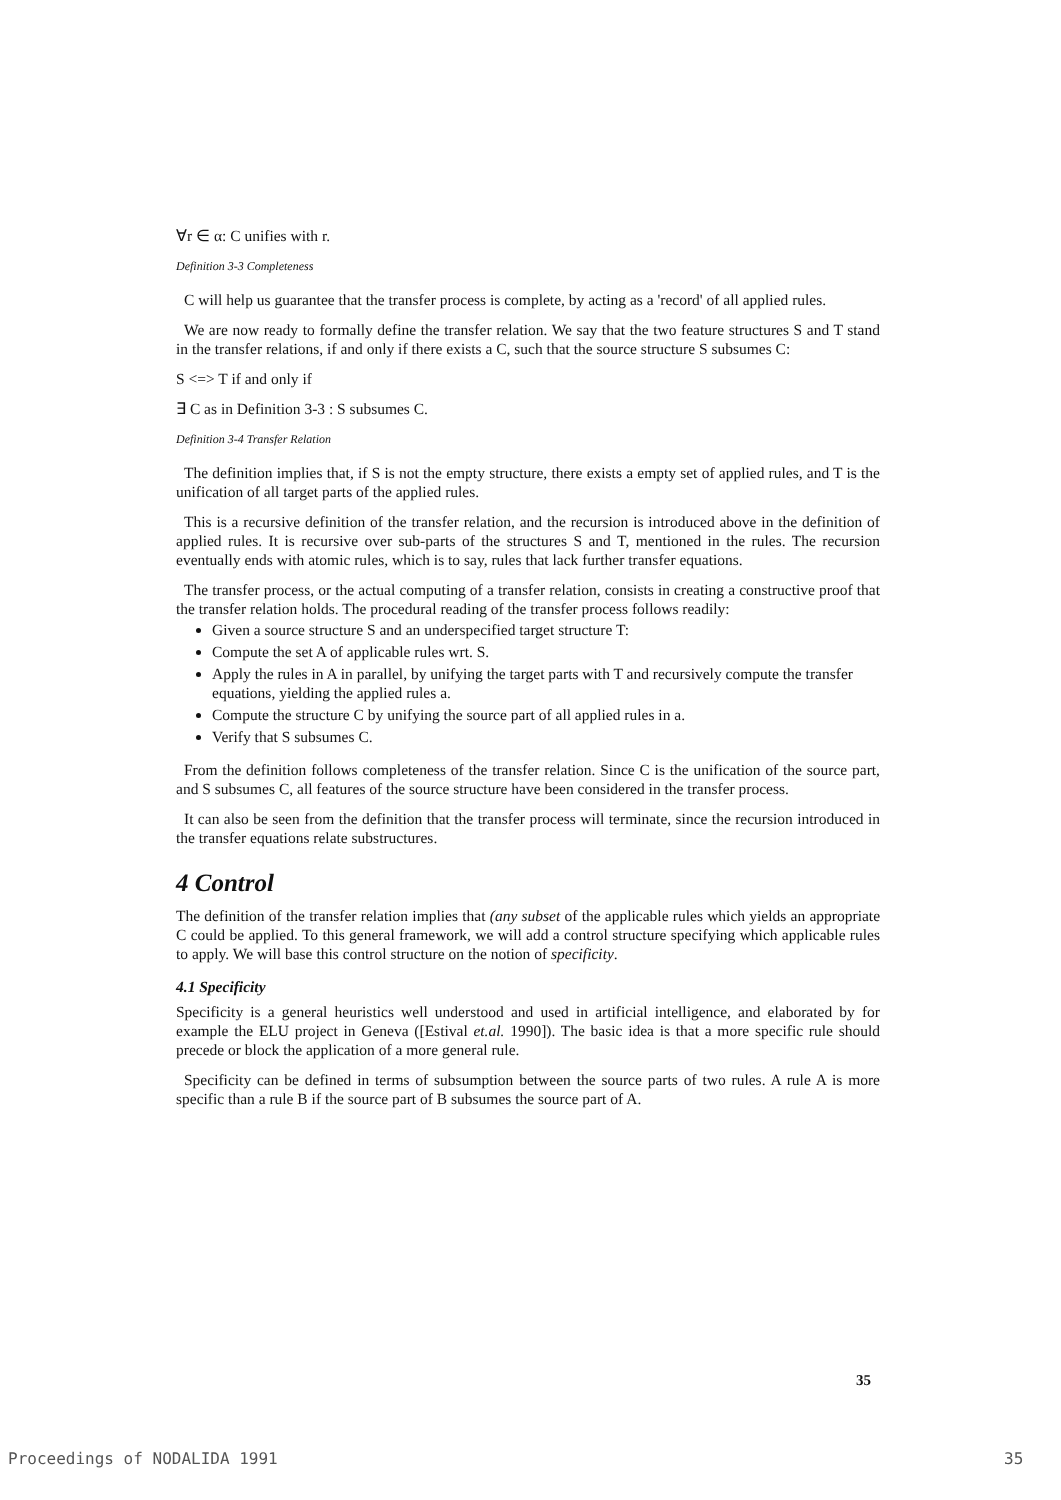∀r ∈ α: C unifies with r.
Definition 3-3 Completeness
C will help us guarantee that the transfer process is complete, by acting as a 'record' of all applied rules.
We are now ready to formally define the transfer relation. We say that the two feature structures S and T stand in the transfer relations, if and only if there exists a C, such that the source structure S subsumes C:
S <=> T if and only if
∃ C as in Definition 3-3 : S subsumes C.
Definition 3-4 Transfer Relation
The definition implies that, if S is not the empty structure, there exists a empty set of applied rules, and T is the unification of all target parts of the applied rules.
This is a recursive definition of the transfer relation, and the recursion is introduced above in the definition of applied rules. It is recursive over sub-parts of the structures S and T, mentioned in the rules. The recursion eventually ends with atomic rules, which is to say, rules that lack further transfer equations.
The transfer process, or the actual computing of a transfer relation, consists in creating a constructive proof that the transfer relation holds. The procedural reading of the transfer process follows readily:
Given a source structure S and an underspecified target structure T:
Compute the set A of applicable rules wrt. S.
Apply the rules in A in parallel, by unifying the target parts with T and recursively compute the transfer equations, yielding the applied rules a.
Compute the structure C by unifying the source part of all applied rules in a.
Verify that S subsumes C.
From the definition follows completeness of the transfer relation. Since C is the unification of the source part, and S subsumes C, all features of the source structure have been considered in the transfer process.
It can also be seen from the definition that the transfer process will terminate, since the recursion introduced in the transfer equations relate substructures.
4 Control
The definition of the transfer relation implies that (any subset of the applicable rules which yields an appropriate C could be applied. To this general framework, we will add a control structure specifying which applicable rules to apply. We will base this control structure on the notion of specificity.
4.1 Specificity
Specificity is a general heuristics well understood and used in artificial intelligence, and elaborated by for example the ELU project in Geneva ([Estival et.al. 1990]). The basic idea is that a more specific rule should precede or block the application of a more general rule.
Specificity can be defined in terms of subsumption between the source parts of two rules. A rule A is more specific than a rule B if the source part of B subsumes the source part of A.
35
Proceedings of NODALIDA 1991 35